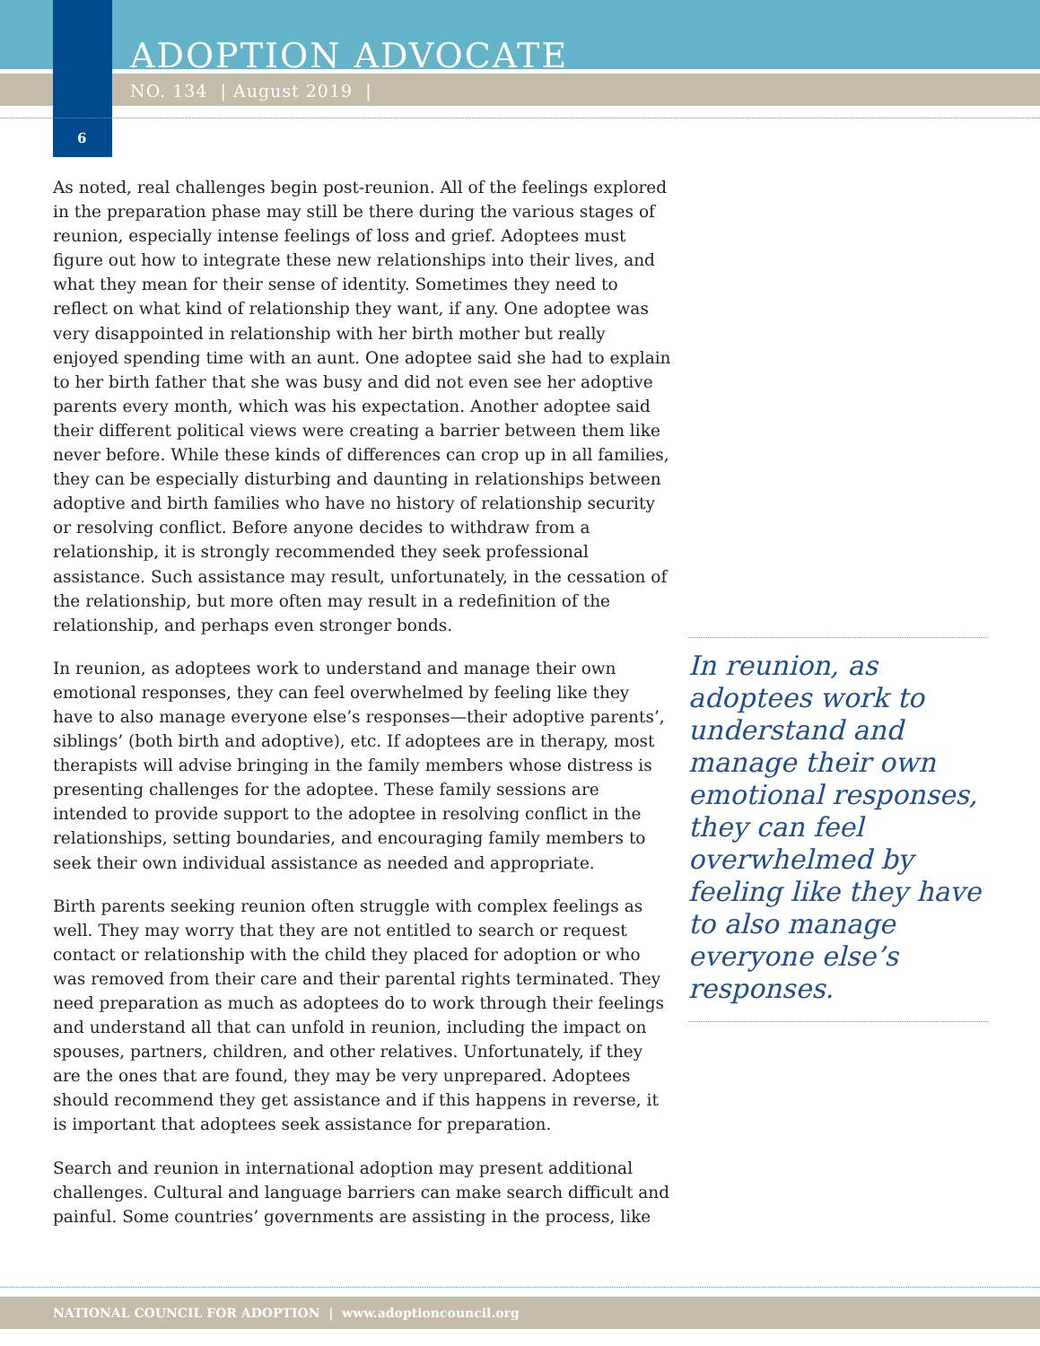ADOPTION ADVOCATE
NO. 134 | August 2019 |
6
As noted, real challenges begin post-reunion. All of the feelings explored in the preparation phase may still be there during the various stages of reunion, especially intense feelings of loss and grief. Adoptees must figure out how to integrate these new relationships into their lives, and what they mean for their sense of identity. Sometimes they need to reflect on what kind of relationship they want, if any. One adoptee was very disappointed in relationship with her birth mother but really enjoyed spending time with an aunt. One adoptee said she had to explain to her birth father that she was busy and did not even see her adoptive parents every month, which was his expectation. Another adoptee said their different political views were creating a barrier between them like never before. While these kinds of differences can crop up in all families, they can be especially disturbing and daunting in relationships between adoptive and birth families who have no history of relationship security or resolving conflict. Before anyone decides to withdraw from a relationship, it is strongly recommended they seek professional assistance. Such assistance may result, unfortunately, in the cessation of the relationship, but more often may result in a redefinition of the relationship, and perhaps even stronger bonds.
In reunion, as adoptees work to understand and manage their own emotional responses, they can feel overwhelmed by feeling like they have to also manage everyone else’s responses—their adoptive parents’, siblings’ (both birth and adoptive), etc. If adoptees are in therapy, most therapists will advise bringing in the family members whose distress is presenting challenges for the adoptee. These family sessions are intended to provide support to the adoptee in resolving conflict in the relationships, setting boundaries, and encouraging family members to seek their own individual assistance as needed and appropriate.
Birth parents seeking reunion often struggle with complex feelings as well. They may worry that they are not entitled to search or request contact or relationship with the child they placed for adoption or who was removed from their care and their parental rights terminated. They need preparation as much as adoptees do to work through their feelings and understand all that can unfold in reunion, including the impact on spouses, partners, children, and other relatives. Unfortunately, if they are the ones that are found, they may be very unprepared. Adoptees should recommend they get assistance and if this happens in reverse, it is important that adoptees seek assistance for preparation.
Search and reunion in international adoption may present additional challenges. Cultural and language barriers can make search difficult and painful. Some countries’ governments are assisting in the process, like
In reunion, as adoptees work to understand and manage their own emotional responses, they can feel overwhelmed by feeling like they have to also manage everyone else’s responses.
NATIONAL COUNCIL FOR ADOPTION | www.adoptioncouncil.org